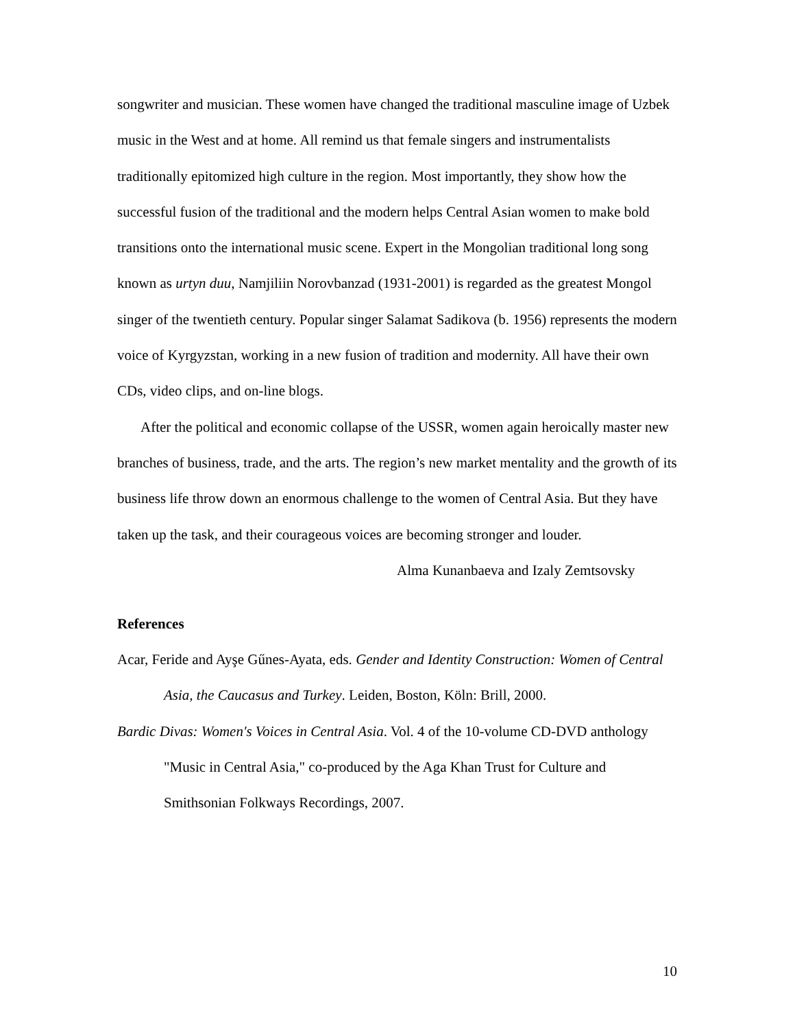songwriter and musician. These women have changed the traditional masculine image of Uzbek music in the West and at home. All remind us that female singers and instrumentalists traditionally epitomized high culture in the region. Most importantly, they show how the successful fusion of the traditional and the modern helps Central Asian women to make bold transitions onto the international music scene. Expert in the Mongolian traditional long song known as urtyn duu, Namjiliin Norovbanzad (1931-2001) is regarded as the greatest Mongol singer of the twentieth century. Popular singer Salamat Sadikova (b. 1956) represents the modern voice of Kyrgyzstan, working in a new fusion of tradition and modernity. All have their own CDs, video clips, and on-line blogs.
After the political and economic collapse of the USSR, women again heroically master new branches of business, trade, and the arts. The region’s new market mentality and the growth of its business life throw down an enormous challenge to the women of Central Asia. But they have taken up the task, and their courageous voices are becoming stronger and louder.
Alma Kunanbaeva and Izaly Zemtsovsky
References
Acar, Feride and Ayşe Gűnes-Ayata, eds. Gender and Identity Construction: Women of Central Asia, the Caucasus and Turkey. Leiden, Boston, Köln: Brill, 2000.
Bardic Divas: Women's Voices in Central Asia. Vol. 4 of the 10-volume CD-DVD anthology "Music in Central Asia," co-produced by the Aga Khan Trust for Culture and Smithsonian Folkways Recordings, 2007.
10